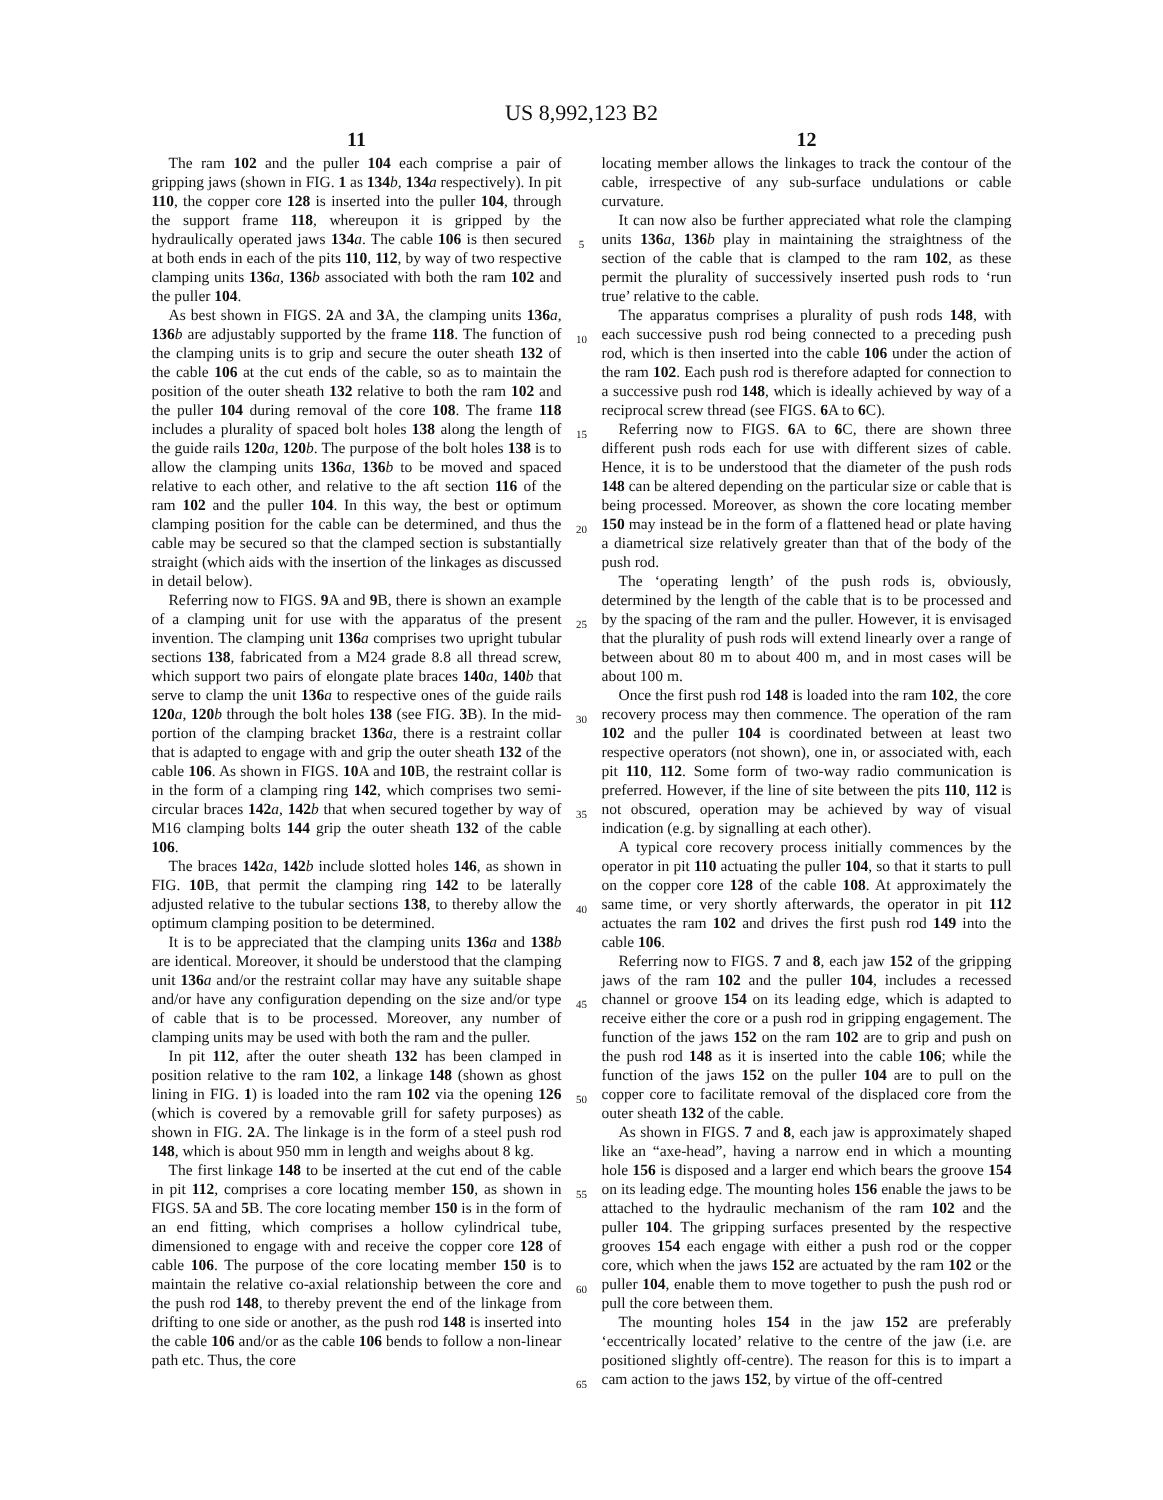US 8,992,123 B2
11
The ram 102 and the puller 104 each comprise a pair of gripping jaws (shown in FIG. 1 as 134 b, 134 a respectively). In pit 110, the copper core 128 is inserted into the puller 104, through the support frame 118, whereupon it is gripped by the hydraulically operated jaws 134 a. The cable 106 is then secured at both ends in each of the pits 110, 112, by way of two respective clamping units 136 a, 136 b associated with both the ram 102 and the puller 104.
As best shown in FIGS. 2 A and 3 A, the clamping units 136 a, 136 b are adjustably supported by the frame 118. The function of the clamping units is to grip and secure the outer sheath 132 of the cable 106 at the cut ends of the cable, so as to maintain the position of the outer sheath 132 relative to both the ram 102 and the puller 104 during removal of the core 108. The frame 118 includes a plurality of spaced bolt holes 138 along the length of the guide rails 120 a, 120 b. The purpose of the bolt holes 138 is to allow the clamping units 136 a, 136 b to be moved and spaced relative to each other, and relative to the aft section 116 of the ram 102 and the puller 104. In this way, the best or optimum clamping position for the cable can be determined, and thus the cable may be secured so that the clamped section is substantially straight (which aids with the insertion of the linkages as discussed in detail below).
Referring now to FIGS. 9 A and 9 B, there is shown an example of a clamping unit for use with the apparatus of the present invention. The clamping unit 136 a comprises two upright tubular sections 138, fabricated from a M24 grade 8.8 all thread screw, which support two pairs of elongate plate braces 140 a, 140 b that serve to clamp the unit 136 a to respective ones of the guide rails 120 a, 120 b through the bolt holes 138 (see FIG. 3 B). In the mid-portion of the clamping bracket 136 a, there is a restraint collar that is adapted to engage with and grip the outer sheath 132 of the cable 106. As shown in FIGS. 10 A and 10 B, the restraint collar is in the form of a clamping ring 142, which comprises two semi-circular braces 142 a, 142 b that when secured together by way of M16 clamping bolts 144 grip the outer sheath 132 of the cable 106.
The braces 142 a, 142 b include slotted holes 146, as shown in FIG. 10 B, that permit the clamping ring 142 to be laterally adjusted relative to the tubular sections 138, to thereby allow the optimum clamping position to be determined.
It is to be appreciated that the clamping units 136 a and 138 b are identical. Moreover, it should be understood that the clamping unit 136 a and/or the restraint collar may have any suitable shape and/or have any configuration depending on the size and/or type of cable that is to be processed. Moreover, any number of clamping units may be used with both the ram and the puller.
In pit 112, after the outer sheath 132 has been clamped in position relative to the ram 102, a linkage 148 (shown as ghost lining in FIG. 1) is loaded into the ram 102 via the opening 126 (which is covered by a removable grill for safety purposes) as shown in FIG. 2 A. The linkage is in the form of a steel push rod 148, which is about 950 mm in length and weighs about 8 kg.
The first linkage 148 to be inserted at the cut end of the cable in pit 112, comprises a core locating member 150, as shown in FIGS. 5 A and 5 B. The core locating member 150 is in the form of an end fitting, which comprises a hollow cylindrical tube, dimensioned to engage with and receive the copper core 128 of cable 106. The purpose of the core locating member 150 is to maintain the relative co-axial relationship between the core and the push rod 148, to thereby prevent the end of the linkage from drifting to one side or another, as the push rod 148 is inserted into the cable 106 and/or as the cable 106 bends to follow a non-linear path etc. Thus, the core
5
10
15
20
25
30
35
40
45
50
55
60
65
12
locating member allows the linkages to track the contour of the cable, irrespective of any sub-surface undulations or cable curvature.
It can now also be further appreciated what role the clamping units 136 a, 136 b play in maintaining the straightness of the section of the cable that is clamped to the ram 102, as these permit the plurality of successively inserted push rods to ‘run true’ relative to the cable.
The apparatus comprises a plurality of push rods 148, with each successive push rod being connected to a preceding push rod, which is then inserted into the cable 106 under the action of the ram 102. Each push rod is therefore adapted for connection to a successive push rod 148, which is ideally achieved by way of a reciprocal screw thread (see FIGS. 6 A to 6 C).
Referring now to FIGS. 6 A to 6 C, there are shown three different push rods each for use with different sizes of cable. Hence, it is to be understood that the diameter of the push rods 148 can be altered depending on the particular size or cable that is being processed. Moreover, as shown the core locating member 150 may instead be in the form of a flattened head or plate having a diametrical size relatively greater than that of the body of the push rod.
The ‘operating length’ of the push rods is, obviously, determined by the length of the cable that is to be processed and by the spacing of the ram and the puller. However, it is envisaged that the plurality of push rods will extend linearly over a range of between about 80 m to about 400 m, and in most cases will be about 100 m.
Once the first push rod 148 is loaded into the ram 102, the core recovery process may then commence. The operation of the ram 102 and the puller 104 is coordinated between at least two respective operators (not shown), one in, or associated with, each pit 110, 112. Some form of two-way radio communication is preferred. However, if the line of site between the pits 110, 112 is not obscured, operation may be achieved by way of visual indication (e.g. by signalling at each other).
A typical core recovery process initially commences by the operator in pit 110 actuating the puller 104, so that it starts to pull on the copper core 128 of the cable 108. At approximately the same time, or very shortly afterwards, the operator in pit 112 actuates the ram 102 and drives the first push rod 149 into the cable 106.
Referring now to FIGS. 7 and 8, each jaw 152 of the gripping jaws of the ram 102 and the puller 104, includes a recessed channel or groove 154 on its leading edge, which is adapted to receive either the core or a push rod in gripping engagement. The function of the jaws 152 on the ram 102 are to grip and push on the push rod 148 as it is inserted into the cable 106; while the function of the jaws 152 on the puller 104 are to pull on the copper core to facilitate removal of the displaced core from the outer sheath 132 of the cable.
As shown in FIGS. 7 and 8, each jaw is approximately shaped like an “axe-head”, having a narrow end in which a mounting hole 156 is disposed and a larger end which bears the groove 154 on its leading edge. The mounting holes 156 enable the jaws to be attached to the hydraulic mechanism of the ram 102 and the puller 104. The gripping surfaces presented by the respective grooves 154 each engage with either a push rod or the copper core, which when the jaws 152 are actuated by the ram 102 or the puller 104, enable them to move together to push the push rod or pull the core between them.
The mounting holes 154 in the jaw 152 are preferably ‘eccentrically located’ relative to the centre of the jaw (i.e. are positioned slightly off-centre). The reason for this is to impart a cam action to the jaws 152, by virtue of the off-centred